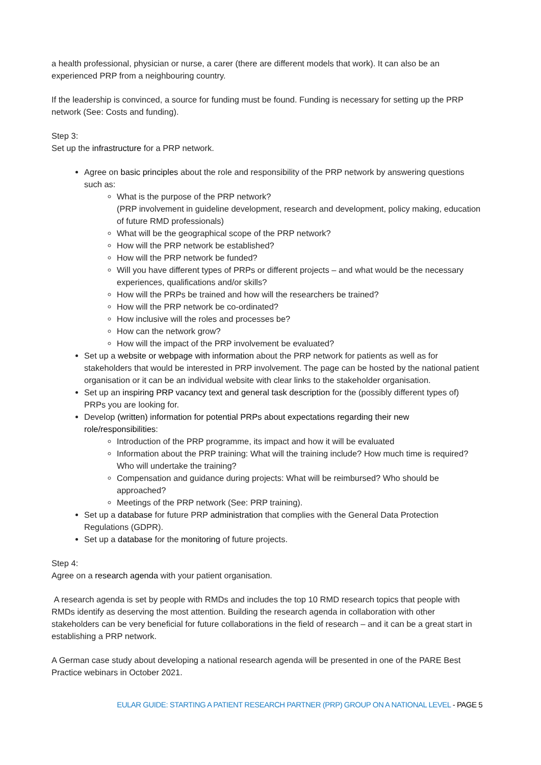a health professional, physician or nurse, a carer (there are different models that work). It can also be an experienced PRP from a neighbouring country.
If the leadership is convinced, a source for funding must be found. Funding is necessary for setting up the PRP network (See: Costs and funding).
Step 3:
Set up the infrastructure for a PRP network.
Agree on basic principles about the role and responsibility of the PRP network by answering questions such as:
What is the purpose of the PRP network?
(PRP involvement in guideline development, research and development, policy making, education of future RMD professionals)
What will be the geographical scope of the PRP network?
How will the PRP network be established?
How will the PRP network be funded?
Will you have different types of PRPs or different projects – and what would be the necessary experiences, qualifications and/or skills?
How will the PRPs be trained and how will the researchers be trained?
How will the PRP network be co-ordinated?
How inclusive will the roles and processes be?
How can the network grow?
How will the impact of the PRP involvement be evaluated?
Set up a website or webpage with information about the PRP network for patients as well as for stakeholders that would be interested in PRP involvement. The page can be hosted by the national patient organisation or it can be an individual website with clear links to the stakeholder organisation.
Set up an inspiring PRP vacancy text and general task description for the (possibly different types of) PRPs you are looking for.
Develop (written) information for potential PRPs about expectations regarding their new role/responsibilities:
Introduction of the PRP programme, its impact and how it will be evaluated
Information about the PRP training: What will the training include? How much time is required? Who will undertake the training?
Compensation and guidance during projects: What will be reimbursed? Who should be approached?
Meetings of the PRP network (See: PRP training).
Set up a database for future PRP administration that complies with the General Data Protection Regulations (GDPR).
Set up a database for the monitoring of future projects.
Step 4:
Agree on a research agenda with your patient organisation.
A research agenda is set by people with RMDs and includes the top 10 RMD research topics that people with RMDs identify as deserving the most attention. Building the research agenda in collaboration with other stakeholders can be very beneficial for future collaborations in the field of research – and it can be a great start in establishing a PRP network.
A German case study about developing a national research agenda will be presented in one of the PARE Best Practice webinars in October 2021.
EULAR GUIDE: STARTING A PATIENT RESEARCH PARTNER (PRP) GROUP ON A NATIONAL LEVEL - PAGE 5